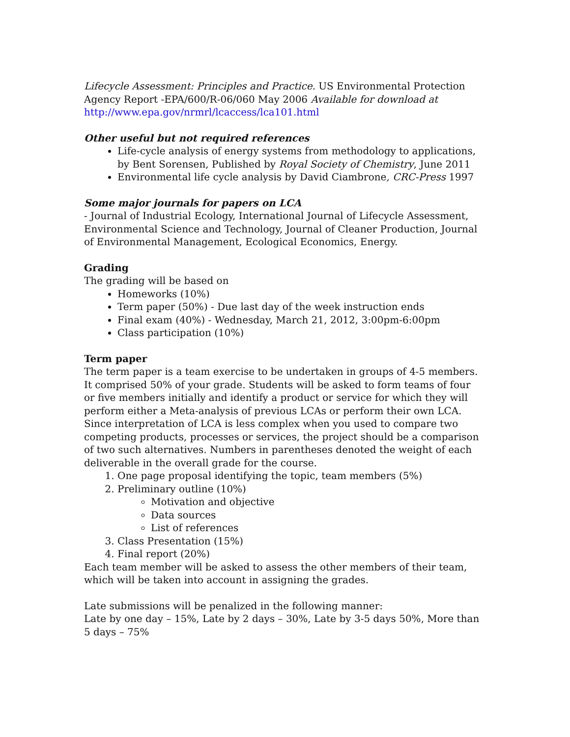Lifecycle Assessment: Principles and Practice. US Environmental Protection Agency Report -EPA/600/R-06/060 May 2006 Available for download at http://www.epa.gov/nrmrl/lcaccess/lca101.html
Other useful but not required references
Life-cycle analysis of energy systems from methodology to applications, by Bent Sorensen, Published by Royal Society of Chemistry, June 2011
Environmental life cycle analysis by David Ciambrone, CRC-Press 1997
Some major journals for papers on LCA
- Journal of Industrial Ecology, International Journal of Lifecycle Assessment, Environmental Science and Technology, Journal of Cleaner Production, Journal of Environmental Management, Ecological Economics, Energy.
Grading
The grading will be based on
Homeworks (10%)
Term paper (50%) - Due last day of the week instruction ends
Final exam (40%) - Wednesday, March 21, 2012, 3:00pm-6:00pm
Class participation (10%)
Term paper
The term paper is a team exercise to be undertaken in groups of 4-5 members. It comprised 50% of your grade. Students will be asked to form teams of four or five members initially and identify a product or service for which they will perform either a Meta-analysis of previous LCAs or perform their own LCA. Since interpretation of LCA is less complex when you used to compare two competing products, processes or services, the project should be a comparison of two such alternatives. Numbers in parentheses denoted the weight of each deliverable in the overall grade for the course.
1. One page proposal identifying the topic, team members (5%)
2. Preliminary outline (10%)
Motivation and objective
Data sources
List of references
3. Class Presentation (15%)
4. Final report (20%)
Each team member will be asked to assess the other members of their team, which will be taken into account in assigning the grades.
Late submissions will be penalized in the following manner:
Late by one day – 15%, Late by 2 days – 30%, Late by 3-5 days 50%, More than 5 days – 75%